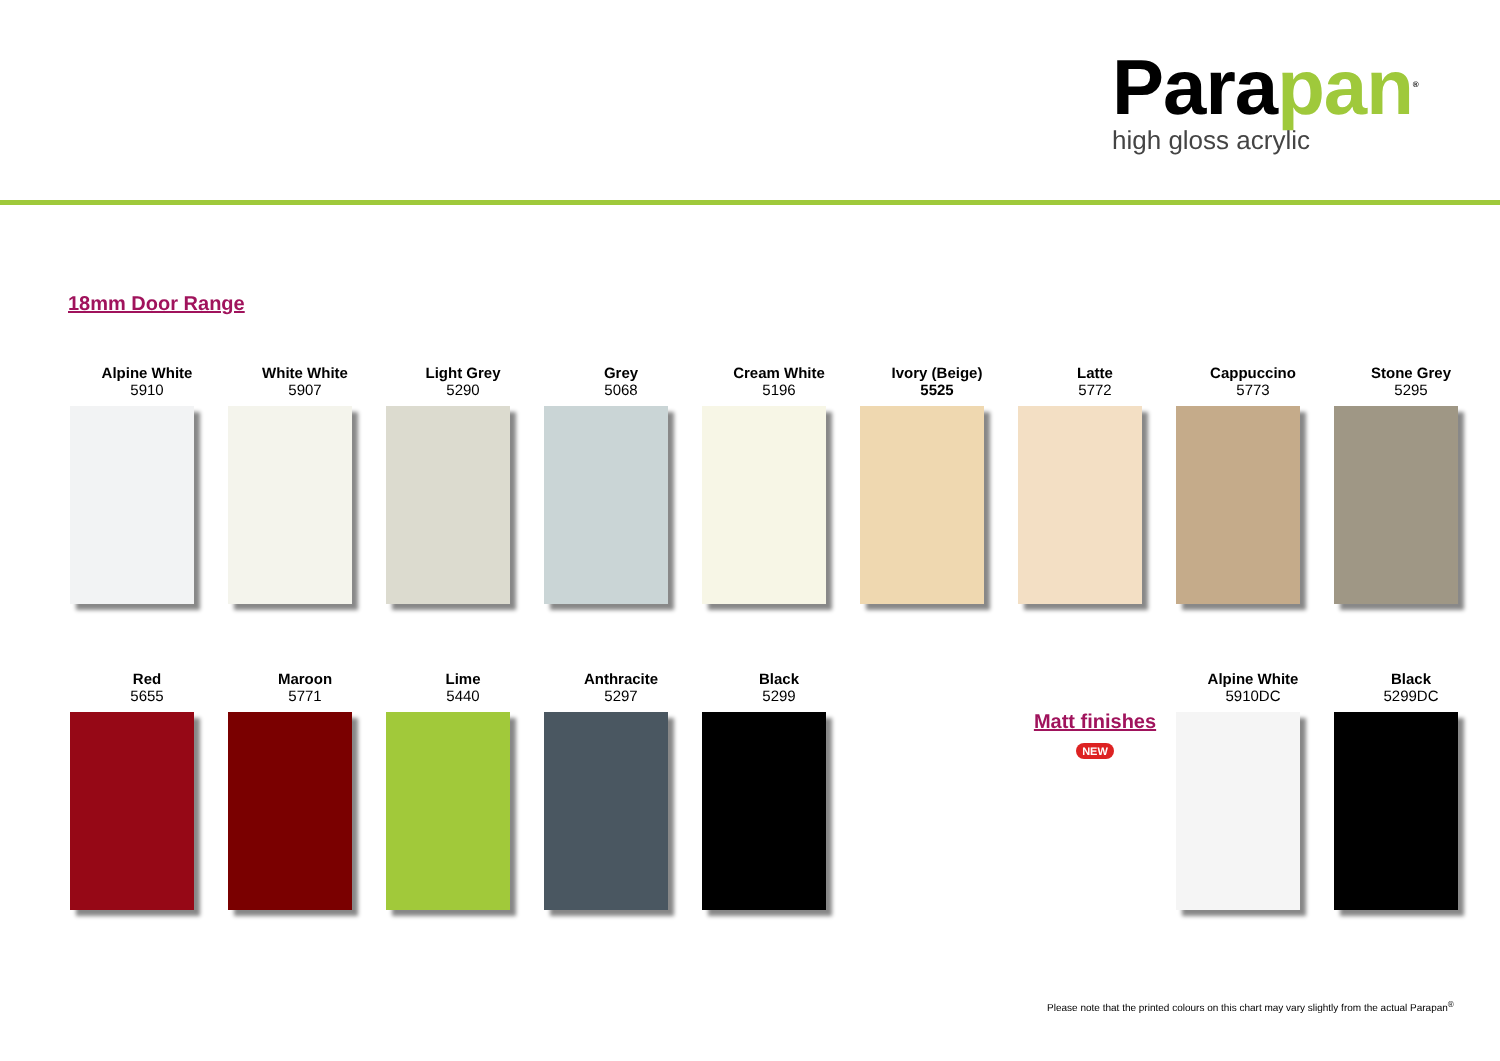Parapan<sup>®</sup>
high gloss acrylic
18mm Door Range
Alpine White
5910
White White
5907
Light Grey
5290
Grey
5068
Cream White
5196
Ivory (Beige)
5525
Latte
5772
Cappuccino
5773
Stone Grey
5295
Red
5655
Maroon
5771
Lime
5440
Anthracite
5297
Black
5299
Matt finishes
NEW
Alpine White
5910DC
Black
5299DC
Please note that the printed colours on this chart may vary slightly from the actual Parapan<sup>®</sup>